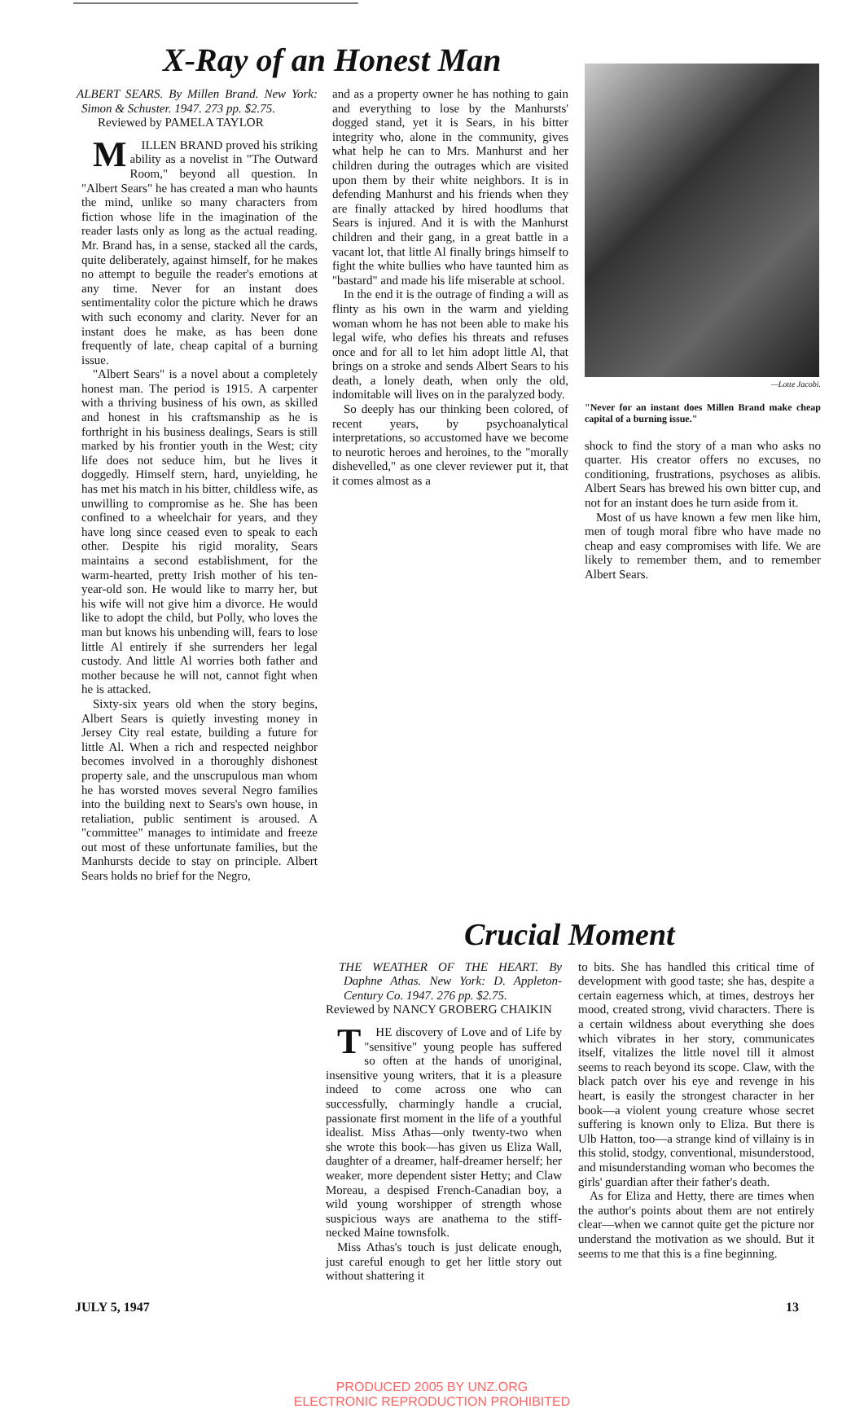X-Ray of an Honest Man
ALBERT SEARS. By Millen Brand. New York: Simon & Schuster. 1947. 273 pp. $2.75.
Reviewed by PAMELA TAYLOR
MILLEN BRAND proved his striking ability as a novelist in "The Outward Room," beyond all question. In "Albert Sears" he has created a man who haunts the mind, unlike so many characters from fiction whose life in the imagination of the reader lasts only as long as the actual reading. Mr. Brand has, in a sense, stacked all the cards, quite deliberately, against himself, for he makes no attempt to beguile the reader's emotions at any time. Never for an instant does sentimentality color the picture which he draws with such economy and clarity. Never for an instant does he make, as has been done frequently of late, cheap capital of a burning issue.
"Albert Sears" is a novel about a completely honest man. The period is 1915. A carpenter with a thriving business of his own, as skilled and honest in his craftsmanship as he is forthright in his business dealings, Sears is still marked by his frontier youth in the West; city life does not seduce him, but he lives it doggedly. Himself stern, hard, unyielding, he has met his match in his bitter, childless wife, as unwilling to compromise as he. She has been confined to a wheelchair for years, and they have long since ceased even to speak to each other. Despite his rigid morality, Sears maintains a second establishment, for the warm-hearted, pretty Irish mother of his ten-year-old son. He would like to marry her, but his wife will not give him a divorce. He would like to adopt the child, but Polly, who loves the man but knows his unbending will, fears to lose little Al entirely if she surrenders her legal custody. And little Al worries both father and mother because he will not, cannot fight when he is attacked.
Sixty-six years old when the story begins, Albert Sears is quietly investing money in Jersey City real estate, building a future for little Al. When a rich and respected neighbor becomes involved in a thoroughly dishonest property sale, and the unscrupulous man whom he has worsted moves several Negro families into the building next to Sears's own house, in retaliation, public sentiment is aroused. A "committee" manages to intimidate and freeze out most of these unfortunate families, but the Manhursts decide to stay on principle. Albert Sears holds no brief for the Negro,
and as a property owner he has nothing to gain and everything to lose by the Manhursts' dogged stand, yet it is Sears, in his bitter integrity who, alone in the community, gives what help he can to Mrs. Manhurst and her children during the outrages which are visited upon them by their white neighbors. It is in defending Manhurst and his friends when they are finally attacked by hired hoodlums that Sears is injured. And it is with the Manhurst children and their gang, in a great battle in a vacant lot, that little Al finally brings himself to fight the white bullies who have taunted him as "bastard" and made his life miserable at school.
In the end it is the outrage of finding a will as flinty as his own in the warm and yielding woman whom he has not been able to make his legal wife, who defies his threats and refuses once and for all to let him adopt little Al, that brings on a stroke and sends Albert Sears to his death, a lonely death, when only the old, indomitable will lives on in the paralyzed body.
So deeply has our thinking been colored, of recent years, by psychoanalytical interpretations, so accustomed have we become to neurotic heroes and heroines, to the "morally dishevelled," as one clever reviewer put it, that it comes almost as a
—Lotte Jacobi.
"Never for an instant does Millen Brand make cheap capital of a burning issue."
shock to find the story of a man who asks no quarter. His creator offers no excuses, no conditioning, frustrations, psychoses as alibis. Albert Sears has brewed his own bitter cup, and not for an instant does he turn aside from it.
Most of us have known a few men like him, men of tough moral fibre who have made no cheap and easy compromises with life. We are likely to remember them, and to remember Albert Sears.
Crucial Moment
THE WEATHER OF THE HEART. By Daphne Athas. New York: D. Appleton-Century Co. 1947. 276 pp. $2.75.
Reviewed by NANCY GROBERG CHAIKIN
THE discovery of Love and of Life by "sensitive" young people has suffered so often at the hands of unoriginal, insensitive young writers, that it is a pleasure indeed to come across one who can successfully, charmingly handle a crucial, passionate first moment in the life of a youthful idealist. Miss Athas—only twenty-two when she wrote this book—has given us Eliza Wall, daughter of a dreamer, half-dreamer herself; her weaker, more dependent sister Hetty; and Claw Moreau, a despised French-Canadian boy, a wild young worshipper of strength whose suspicious ways are anathema to the stiff-necked Maine townsfolk.
Miss Athas's touch is just delicate enough, just careful enough to get her little story out without shattering it
to bits. She has handled this critical time of development with good taste; she has, despite a certain eagerness which, at times, destroys her mood, created strong, vivid characters. There is a certain wildness about everything she does which vibrates in her story, communicates itself, vitalizes the little novel till it almost seems to reach beyond its scope. Claw, with the black patch over his eye and revenge in his heart, is easily the strongest character in her book—a violent young creature whose secret suffering is known only to Eliza. But there is Ulb Hatton, too—a strange kind of villainy is in this stolid, stodgy, conventional, misunderstood, and misunderstanding woman who becomes the girls' guardian after their father's death.
As for Eliza and Hetty, there are times when the author's points about them are not entirely clear—when we cannot quite get the picture nor understand the motivation as we should. But it seems to me that this is a fine beginning.
JULY 5, 1947 13
PRODUCED 2005 BY UNZ.ORG
ELECTRONIC REPRODUCTION PROHIBITED